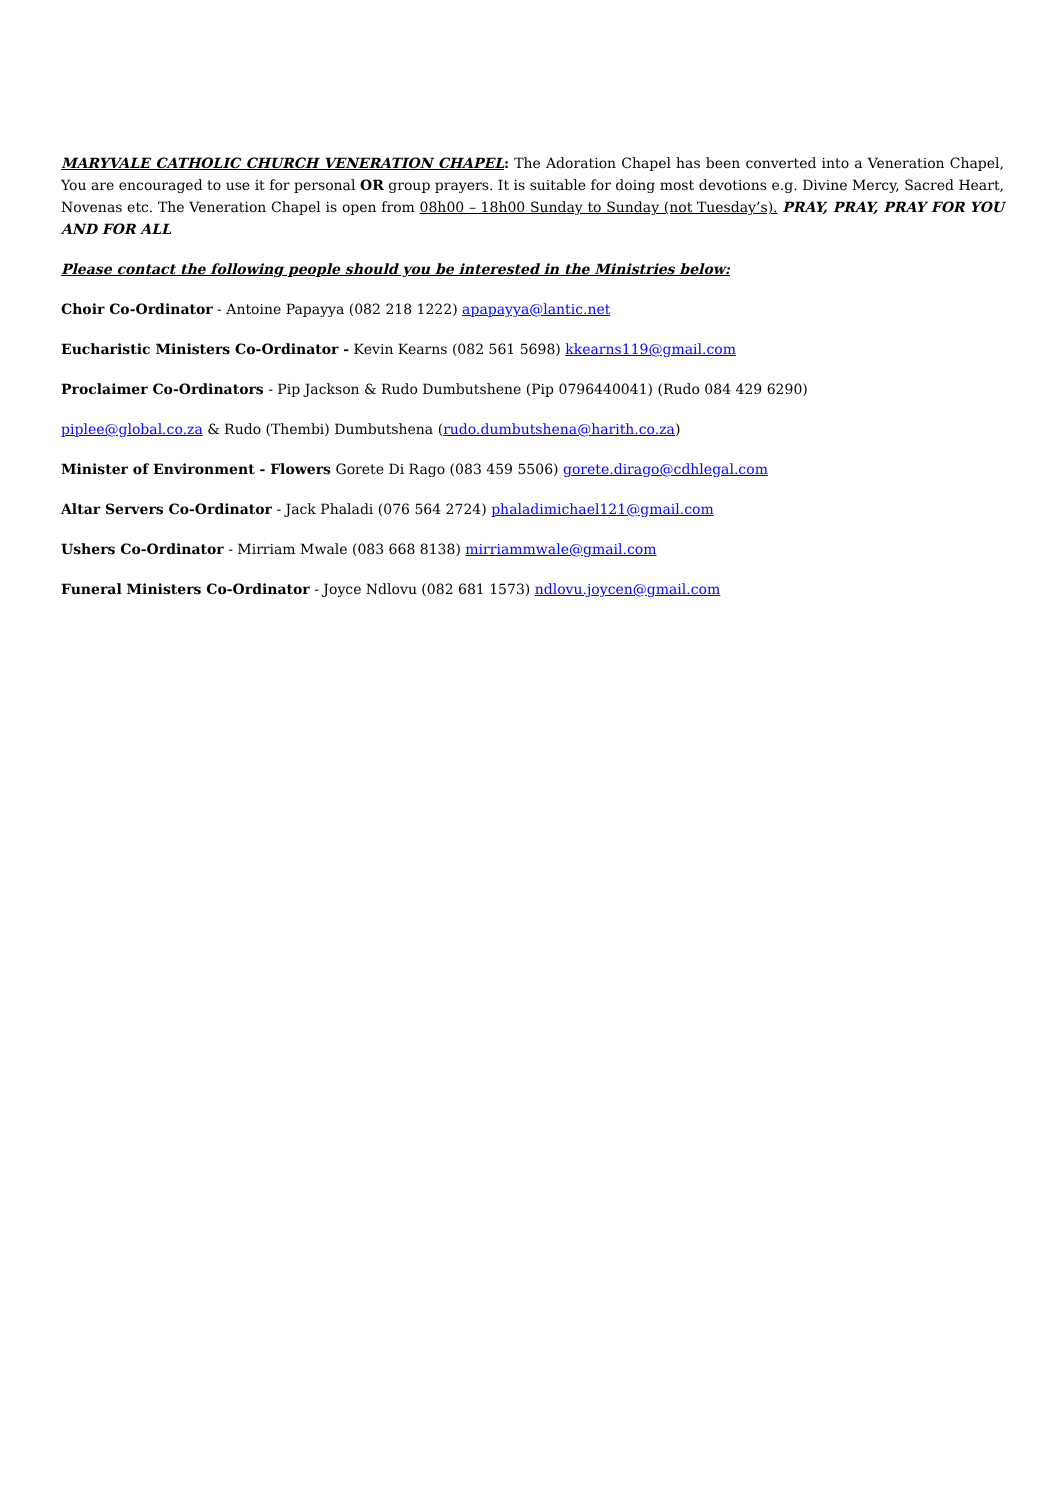MARYVALE CATHOLIC CHURCH VENERATION CHAPEL: The Adoration Chapel has been converted into a Veneration Chapel, You are encouraged to use it for personal OR group prayers. It is suitable for doing most devotions e.g. Divine Mercy, Sacred Heart, Novenas etc. The Veneration Chapel is open from 08h00 – 18h00 Sunday to Sunday (not Tuesday’s). PRAY, PRAY, PRAY FOR YOU AND FOR ALL
Please contact the following people should you be interested in the Ministries below:
Choir Co-Ordinator - Antoine Papayya (082 218 1222) apapayya@lantic.net
Eucharistic Ministers Co-Ordinator - Kevin Kearns (082 561 5698) kkearns119@gmail.com
Proclaimer Co-Ordinators - Pip Jackson & Rudo Dumbutshene (Pip 0796440041) (Rudo 084 429 6290)
piplee@global.co.za & Rudo (Thembi) Dumbutshena (rudo.dumbutshena@harith.co.za)
Minister of Environment - Flowers Gorete Di Rago (083 459 5506) gorete.dirago@cdhlegal.com
Altar Servers Co-Ordinator - Jack Phaladi (076 564 2724) phaladimichael121@gmail.com
Ushers Co-Ordinator - Mirriam Mwale (083 668 8138) mirriammwale@gmail.com
Funeral Ministers Co-Ordinator - Joyce Ndlovu (082 681 1573) ndlovu.joycen@gmail.com